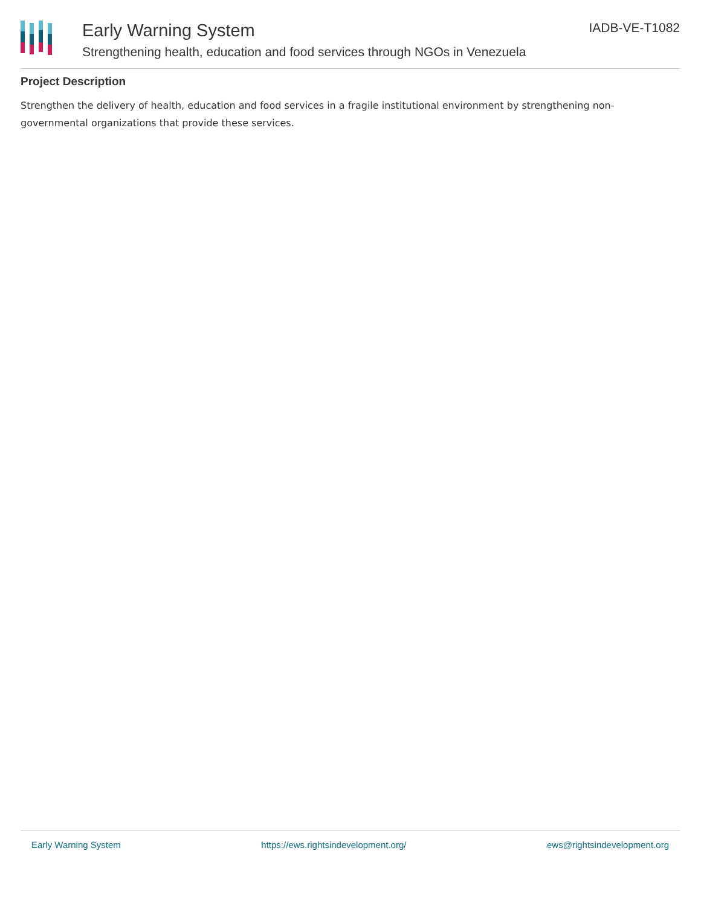Early Warning System
Strengthening health, education and food services through NGOs in Venezuela
IADB-VE-T1082
Project Description
Strengthen the delivery of health, education and food services in a fragile institutional environment by strengthening non-governmental organizations that provide these services.
Early Warning System https://ews.rightsindevelopment.org/ ews@rightsindevelopment.org